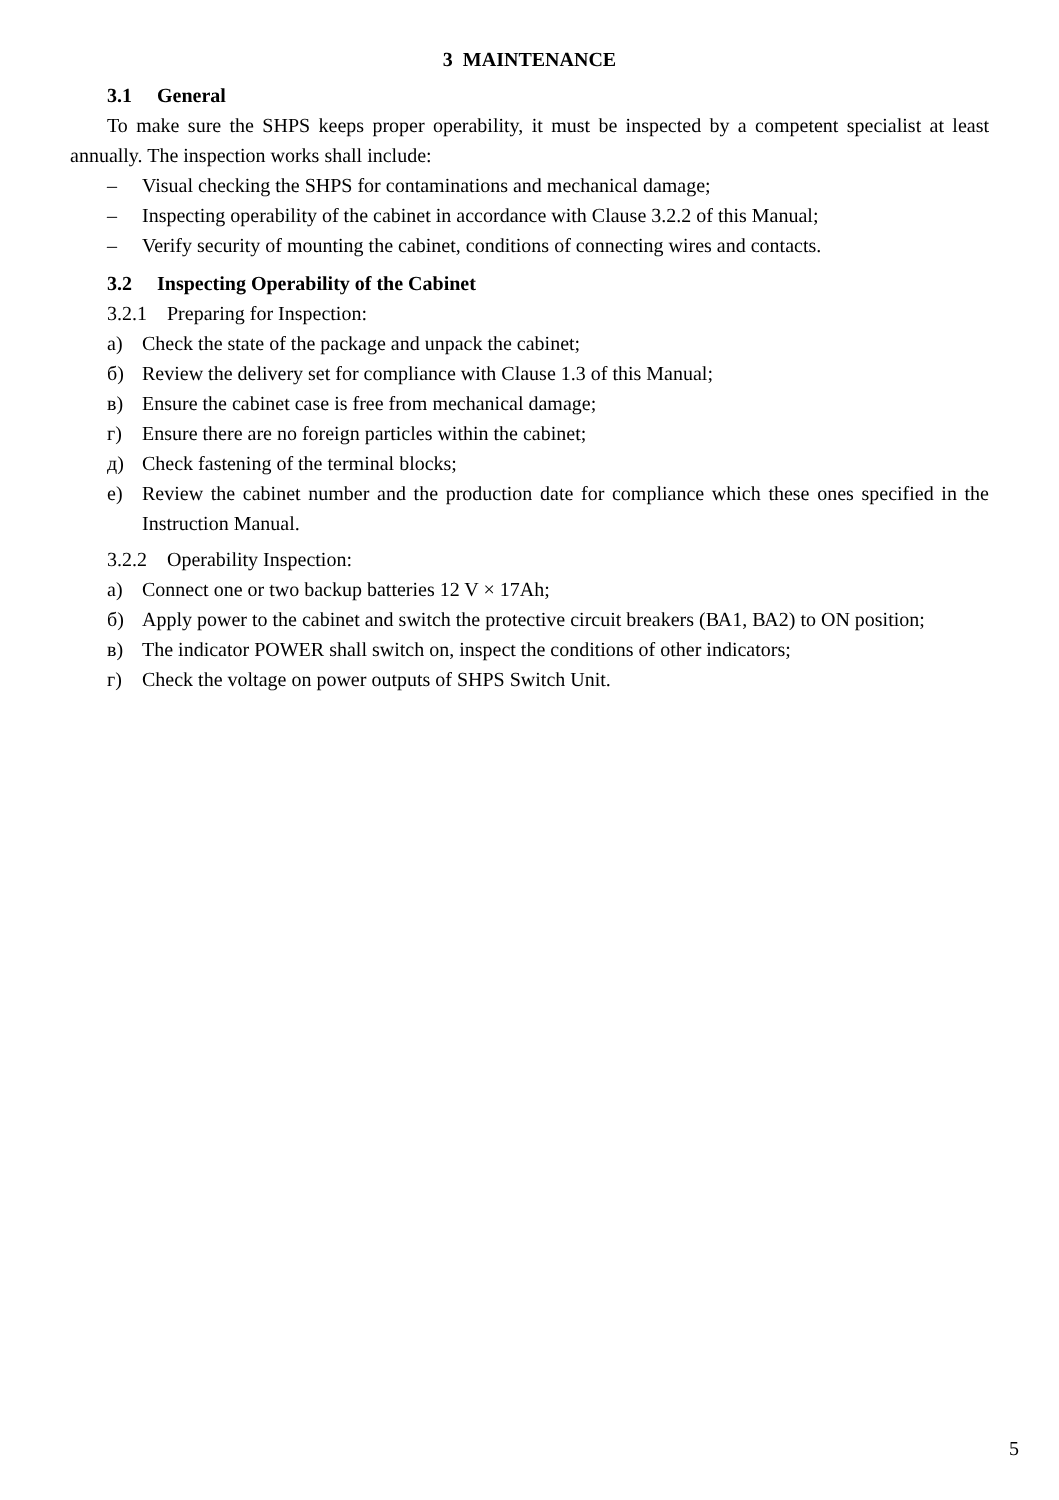3 MAINTENANCE
3.1 General
To make sure the SHPS keeps proper operability, it must be inspected by a competent specialist at least annually. The inspection works shall include:
– Visual checking the SHPS for contaminations and mechanical damage;
– Inspecting operability of the cabinet in accordance with Clause 3.2.2 of this Manual;
– Verify security of mounting the cabinet, conditions of connecting wires and contacts.
3.2 Inspecting Operability of the Cabinet
3.2.1 Preparing for Inspection:
а) Check the state of the package and unpack the cabinet;
б) Review the delivery set for compliance with Clause 1.3 of this Manual;
в) Ensure the cabinet case is free from mechanical damage;
г) Ensure there are no foreign particles within the cabinet;
д) Check fastening of the terminal blocks;
е) Review the cabinet number and the production date for compliance which these ones specified in the Instruction Manual.
3.2.2 Operability Inspection:
а) Connect one or two backup batteries 12 V × 17Ah;
б) Apply power to the cabinet and switch the protective circuit breakers (ВА1, ВА2) to ON position;
в) The indicator POWER shall switch on, inspect the conditions of other indicators;
г) Check the voltage on power outputs of SHPS Switch Unit.
5